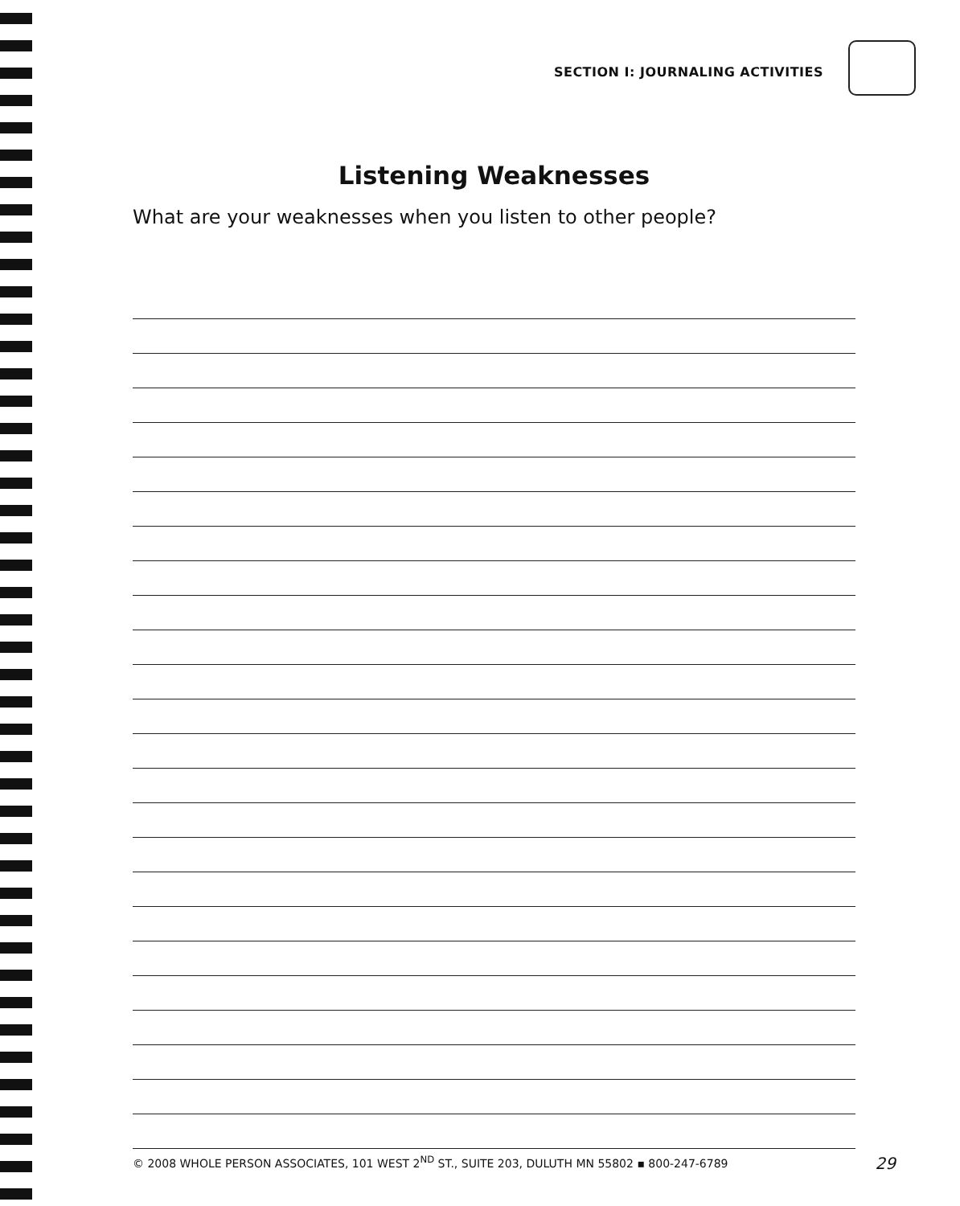SECTION I: JOURNALING ACTIVITIES
Listening Weaknesses
What are your weaknesses when you listen to other people?
© 2008 WHOLE PERSON ASSOCIATES, 101 WEST 2<sup>ND</sup> ST., SUITE 203, DULUTH MN 55802 ▪ 800-247-6789 29